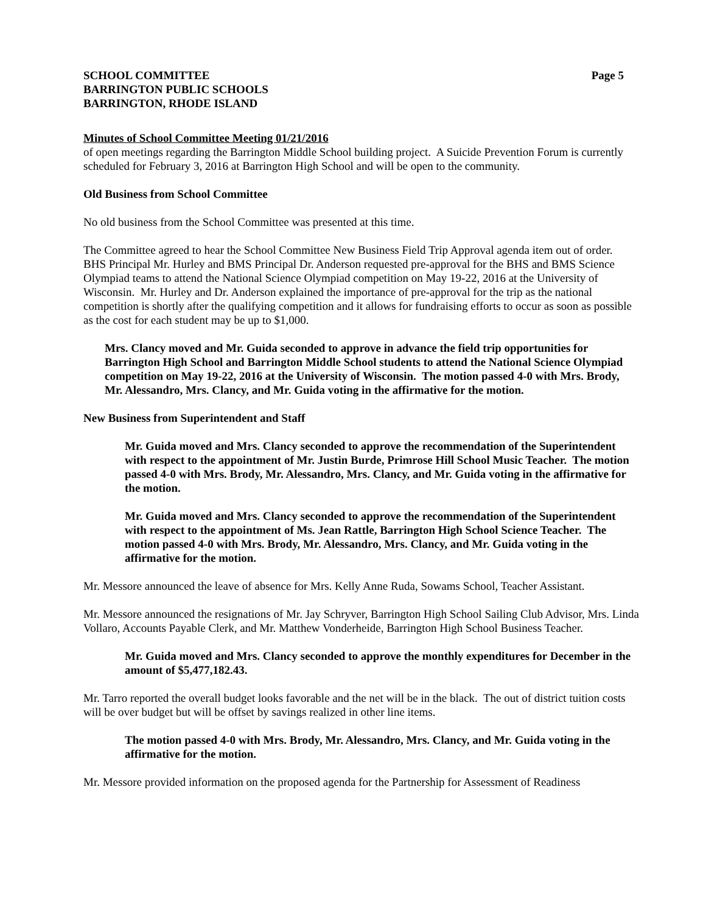SCHOOL COMMITTEE Page 5
BARRINGTON PUBLIC SCHOOLS
BARRINGTON, RHODE ISLAND
Minutes of School Committee Meeting 01/21/2016
of open meetings regarding the Barrington Middle School building project. A Suicide Prevention Forum is currently scheduled for February 3, 2016 at Barrington High School and will be open to the community.
Old Business from School Committee
No old business from the School Committee was presented at this time.
The Committee agreed to hear the School Committee New Business Field Trip Approval agenda item out of order. BHS Principal Mr. Hurley and BMS Principal Dr. Anderson requested pre-approval for the BHS and BMS Science Olympiad teams to attend the National Science Olympiad competition on May 19-22, 2016 at the University of Wisconsin. Mr. Hurley and Dr. Anderson explained the importance of pre-approval for the trip as the national competition is shortly after the qualifying competition and it allows for fundraising efforts to occur as soon as possible as the cost for each student may be up to $1,000.
Mrs. Clancy moved and Mr. Guida seconded to approve in advance the field trip opportunities for Barrington High School and Barrington Middle School students to attend the National Science Olympiad competition on May 19-22, 2016 at the University of Wisconsin. The motion passed 4-0 with Mrs. Brody, Mr. Alessandro, Mrs. Clancy, and Mr. Guida voting in the affirmative for the motion.
New Business from Superintendent and Staff
Mr. Guida moved and Mrs. Clancy seconded to approve the recommendation of the Superintendent with respect to the appointment of Mr. Justin Burde, Primrose Hill School Music Teacher. The motion passed 4-0 with Mrs. Brody, Mr. Alessandro, Mrs. Clancy, and Mr. Guida voting in the affirmative for the motion.
Mr. Guida moved and Mrs. Clancy seconded to approve the recommendation of the Superintendent with respect to the appointment of Ms. Jean Rattle, Barrington High School Science Teacher. The motion passed 4-0 with Mrs. Brody, Mr. Alessandro, Mrs. Clancy, and Mr. Guida voting in the affirmative for the motion.
Mr. Messore announced the leave of absence for Mrs. Kelly Anne Ruda, Sowams School, Teacher Assistant.
Mr. Messore announced the resignations of Mr. Jay Schryver, Barrington High School Sailing Club Advisor, Mrs. Linda Vollaro, Accounts Payable Clerk, and Mr. Matthew Vonderheide, Barrington High School Business Teacher.
Mr. Guida moved and Mrs. Clancy seconded to approve the monthly expenditures for December in the amount of $5,477,182.43.
Mr. Tarro reported the overall budget looks favorable and the net will be in the black. The out of district tuition costs will be over budget but will be offset by savings realized in other line items.
The motion passed 4-0 with Mrs. Brody, Mr. Alessandro, Mrs. Clancy, and Mr. Guida voting in the affirmative for the motion.
Mr. Messore provided information on the proposed agenda for the Partnership for Assessment of Readiness